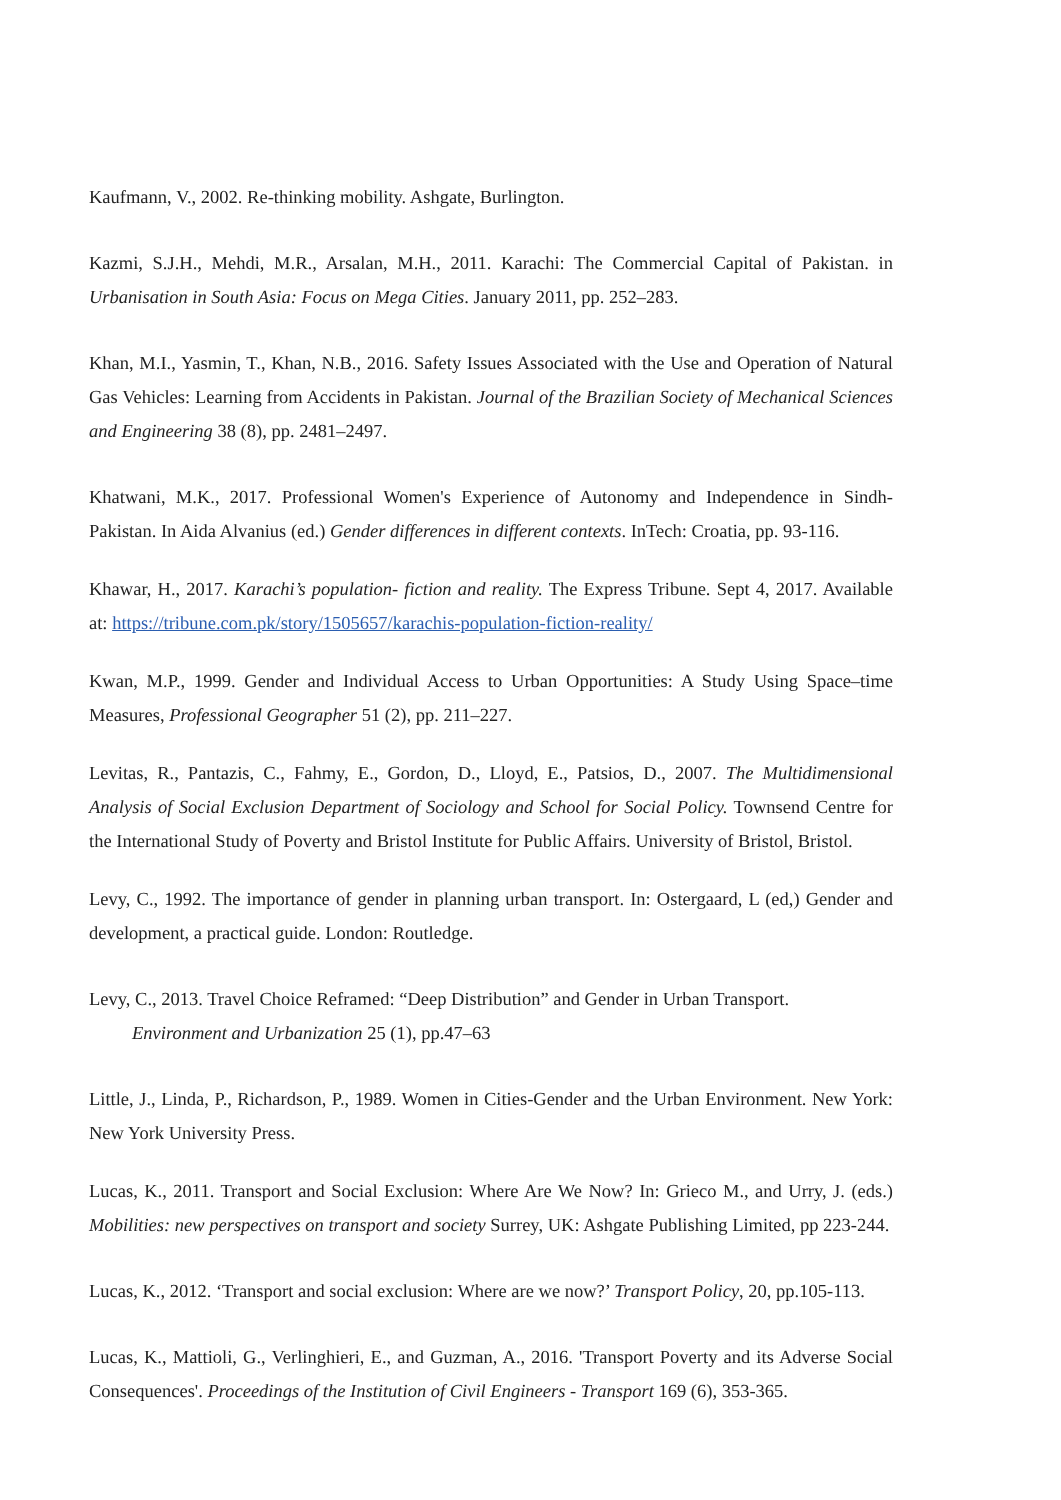Kaufmann, V., 2002. Re-thinking mobility. Ashgate, Burlington.
Kazmi, S.J.H., Mehdi, M.R., Arsalan, M.H., 2011. Karachi: The Commercial Capital of Pakistan. in Urbanisation in South Asia: Focus on Mega Cities. January 2011, pp. 252–283.
Khan, M.I., Yasmin, T., Khan, N.B., 2016. Safety Issues Associated with the Use and Operation of Natural Gas Vehicles: Learning from Accidents in Pakistan. Journal of the Brazilian Society of Mechanical Sciences and Engineering 38 (8), pp. 2481–2497.
Khatwani, M.K., 2017. Professional Women's Experience of Autonomy and Independence in Sindh-Pakistan. In Aida Alvanius (ed.) Gender differences in different contexts. InTech: Croatia, pp. 93-116.
Khawar, H., 2017. Karachi’s population- fiction and reality. The Express Tribune. Sept 4, 2017. Available at: https://tribune.com.pk/story/1505657/karachis-population-fiction-reality/
Kwan, M.P., 1999. Gender and Individual Access to Urban Opportunities: A Study Using Space–time Measures, Professional Geographer 51 (2), pp. 211–227.
Levitas, R., Pantazis, C., Fahmy, E., Gordon, D., Lloyd, E., Patsios, D., 2007. The Multidimensional Analysis of Social Exclusion Department of Sociology and School for Social Policy. Townsend Centre for the International Study of Poverty and Bristol Institute for Public Affairs. University of Bristol, Bristol.
Levy, C., 1992. The importance of gender in planning urban transport. In: Ostergaard, L (ed,) Gender and development, a practical guide. London: Routledge.
Levy, C., 2013. Travel Choice Reframed: “Deep Distribution” and Gender in Urban Transport.
Environment and Urbanization 25 (1), pp.47–63
Little, J., Linda, P., Richardson, P., 1989. Women in Cities-Gender and the Urban Environment. New York: New York University Press.
Lucas, K., 2011. Transport and Social Exclusion: Where Are We Now? In: Grieco M., and Urry, J. (eds.) Mobilities: new perspectives on transport and society Surrey, UK: Ashgate Publishing Limited, pp 223-244.
Lucas, K., 2012. ‘Transport and social exclusion: Where are we now?’ Transport Policy, 20, pp.105-113.
Lucas, K., Mattioli, G., Verlinghieri, E., and Guzman, A., 2016. 'Transport Poverty and its Adverse Social Consequences'. Proceedings of the Institution of Civil Engineers - Transport 169 (6), 353-365.